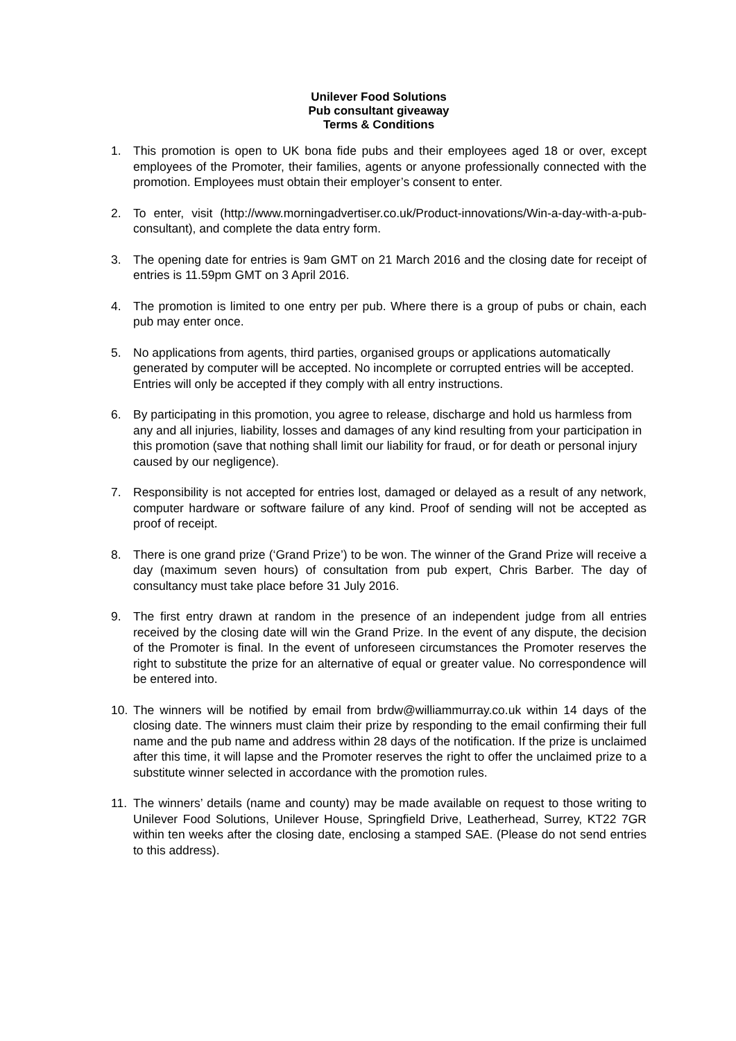Unilever Food Solutions
Pub consultant giveaway
Terms & Conditions
1. This promotion is open to UK bona fide pubs and their employees aged 18 or over, except employees of the Promoter, their families, agents or anyone professionally connected with the promotion. Employees must obtain their employer’s consent to enter.
2. To enter, visit (http://www.morningadvertiser.co.uk/Product-innovations/Win-a-day-with-a-pub-consultant), and complete the data entry form.
3. The opening date for entries is 9am GMT on 21 March 2016 and the closing date for receipt of entries is 11.59pm GMT on 3 April 2016.
4. The promotion is limited to one entry per pub. Where there is a group of pubs or chain, each pub may enter once.
5. No applications from agents, third parties, organised groups or applications automatically generated by computer will be accepted. No incomplete or corrupted entries will be accepted. Entries will only be accepted if they comply with all entry instructions.
6. By participating in this promotion, you agree to release, discharge and hold us harmless from any and all injuries, liability, losses and damages of any kind resulting from your participation in this promotion (save that nothing shall limit our liability for fraud, or for death or personal injury caused by our negligence).
7. Responsibility is not accepted for entries lost, damaged or delayed as a result of any network, computer hardware or software failure of any kind. Proof of sending will not be accepted as proof of receipt.
8. There is one grand prize (‘Grand Prize’) to be won. The winner of the Grand Prize will receive a day (maximum seven hours) of consultation from pub expert, Chris Barber. The day of consultancy must take place before 31 July 2016.
9. The first entry drawn at random in the presence of an independent judge from all entries received by the closing date will win the Grand Prize. In the event of any dispute, the decision of the Promoter is final. In the event of unforeseen circumstances the Promoter reserves the right to substitute the prize for an alternative of equal or greater value. No correspondence will be entered into.
10. The winners will be notified by email from brdw@williammurray.co.uk within 14 days of the closing date. The winners must claim their prize by responding to the email confirming their full name and the pub name and address within 28 days of the notification. If the prize is unclaimed after this time, it will lapse and the Promoter reserves the right to offer the unclaimed prize to a substitute winner selected in accordance with the promotion rules.
11. The winners’ details (name and county) may be made available on request to those writing to Unilever Food Solutions, Unilever House, Springfield Drive, Leatherhead, Surrey, KT22 7GR within ten weeks after the closing date, enclosing a stamped SAE. (Please do not send entries to this address).